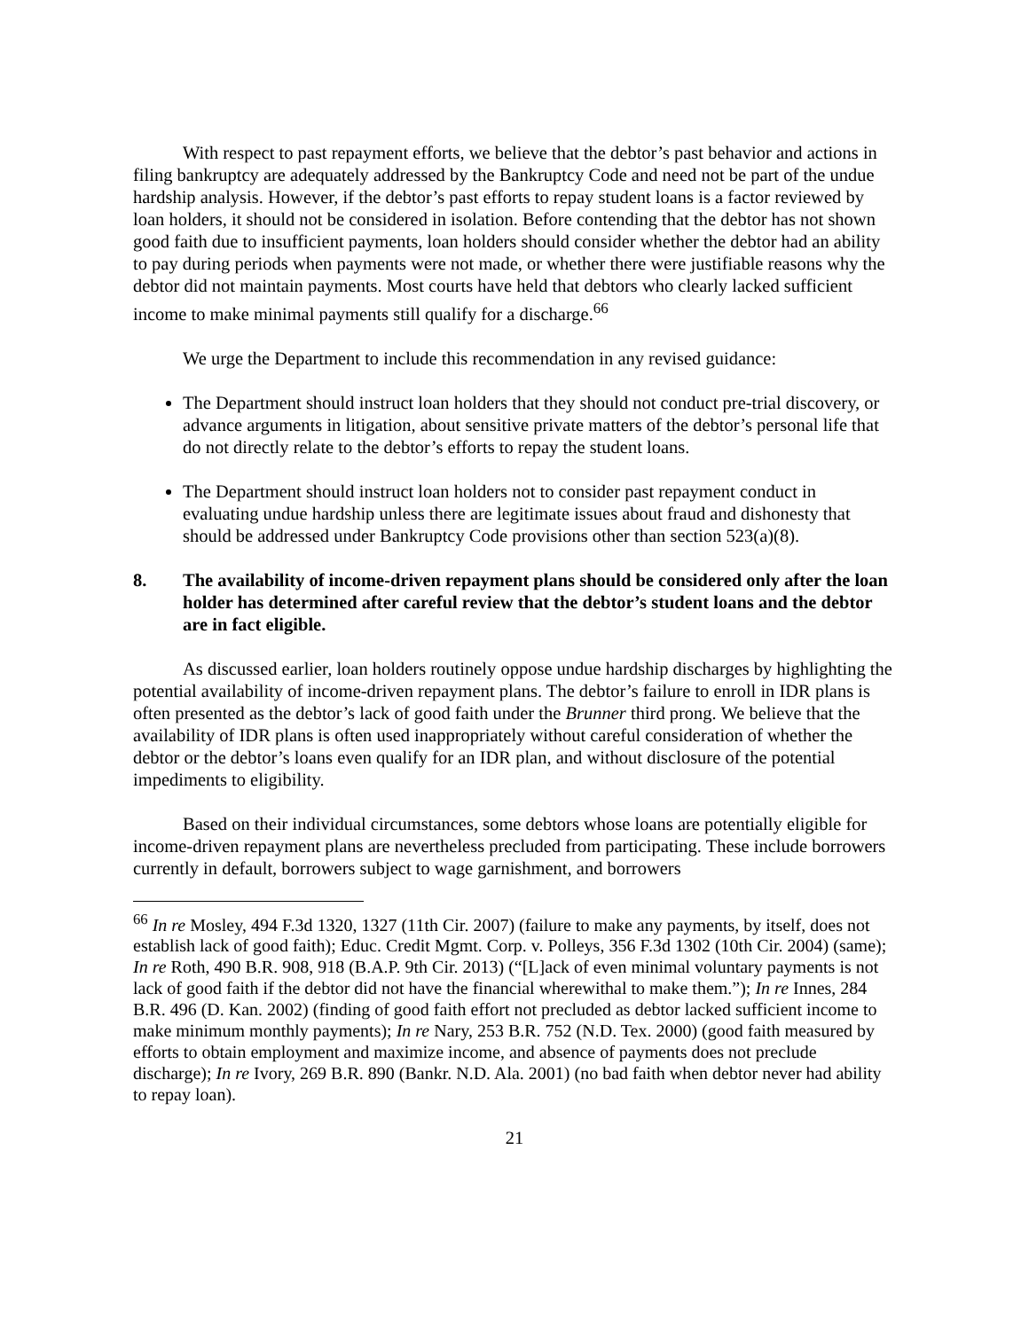With respect to past repayment efforts, we believe that the debtor’s past behavior and actions in filing bankruptcy are adequately addressed by the Bankruptcy Code and need not be part of the undue hardship analysis. However, if the debtor’s past efforts to repay student loans is a factor reviewed by loan holders, it should not be considered in isolation. Before contending that the debtor has not shown good faith due to insufficient payments, loan holders should consider whether the debtor had an ability to pay during periods when payments were not made, or whether there were justifiable reasons why the debtor did not maintain payments. Most courts have held that debtors who clearly lacked sufficient income to make minimal payments still qualify for a discharge.<sup>66</sup>
We urge the Department to include this recommendation in any revised guidance:
The Department should instruct loan holders that they should not conduct pre-trial discovery, or advance arguments in litigation, about sensitive private matters of the debtor’s personal life that do not directly relate to the debtor’s efforts to repay the student loans.
The Department should instruct loan holders not to consider past repayment conduct in evaluating undue hardship unless there are legitimate issues about fraud and dishonesty that should be addressed under Bankruptcy Code provisions other than section 523(a)(8).
8. The availability of income-driven repayment plans should be considered only after the loan holder has determined after careful review that the debtor’s student loans and the debtor are in fact eligible.
As discussed earlier, loan holders routinely oppose undue hardship discharges by highlighting the potential availability of income-driven repayment plans. The debtor’s failure to enroll in IDR plans is often presented as the debtor’s lack of good faith under the Brunner third prong. We believe that the availability of IDR plans is often used inappropriately without careful consideration of whether the debtor or the debtor’s loans even qualify for an IDR plan, and without disclosure of the potential impediments to eligibility.
Based on their individual circumstances, some debtors whose loans are potentially eligible for income-driven repayment plans are nevertheless precluded from participating. These include borrowers currently in default, borrowers subject to wage garnishment, and borrowers
<sup>66</sup> In re Mosley, 494 F.3d 1320, 1327 (11th Cir. 2007) (failure to make any payments, by itself, does not establish lack of good faith); Educ. Credit Mgmt. Corp. v. Polleys, 356 F.3d 1302 (10th Cir. 2004) (same); In re Roth, 490 B.R. 908, 918 (B.A.P. 9th Cir. 2013) (“[L]ack of even minimal voluntary payments is not lack of good faith if the debtor did not have the financial wherewithal to make them.”); In re Innes, 284 B.R. 496 (D. Kan. 2002) (finding of good faith effort not precluded as debtor lacked sufficient income to make minimum monthly payments); In re Nary, 253 B.R. 752 (N.D. Tex. 2000) (good faith measured by efforts to obtain employment and maximize income, and absence of payments does not preclude discharge); In re Ivory, 269 B.R. 890 (Bankr. N.D. Ala. 2001) (no bad faith when debtor never had ability to repay loan).
21